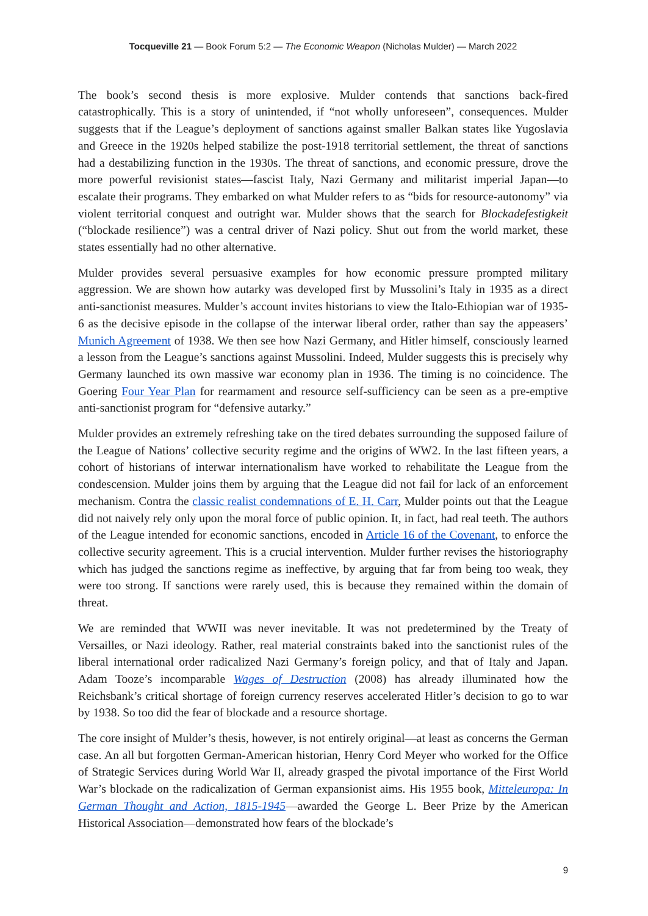Tocqueville 21 — Book Forum 5:2 — The Economic Weapon (Nicholas Mulder) — March 2022
The book’s second thesis is more explosive. Mulder contends that sanctions back-fired catastrophically. This is a story of unintended, if “not wholly unforeseen”, consequences. Mulder suggests that if the League’s deployment of sanctions against smaller Balkan states like Yugoslavia and Greece in the 1920s helped stabilize the post-1918 territorial settlement, the threat of sanctions had a destabilizing function in the 1930s. The threat of sanctions, and economic pressure, drove the more powerful revisionist states—fascist Italy, Nazi Germany and militarist imperial Japan—to escalate their programs. They embarked on what Mulder refers to as “bids for resource-autonomy” via violent territorial conquest and outright war. Mulder shows that the search for Blockadefestigkeit (“blockade resilience”) was a central driver of Nazi policy. Shut out from the world market, these states essentially had no other alternative.
Mulder provides several persuasive examples for how economic pressure prompted military aggression. We are shown how autarky was developed first by Mussolini’s Italy in 1935 as a direct anti-sanctionist measures. Mulder’s account invites historians to view the Italo-Ethiopian war of 1935-6 as the decisive episode in the collapse of the interwar liberal order, rather than say the appeasers’ Munich Agreement of 1938. We then see how Nazi Germany, and Hitler himself, consciously learned a lesson from the League’s sanctions against Mussolini. Indeed, Mulder suggests this is precisely why Germany launched its own massive war economy plan in 1936. The timing is no coincidence. The Goering Four Year Plan for rearmament and resource self-sufficiency can be seen as a pre-emptive anti-sanctionist program for “defensive autarky.”
Mulder provides an extremely refreshing take on the tired debates surrounding the supposed failure of the League of Nations’ collective security regime and the origins of WW2. In the last fifteen years, a cohort of historians of interwar internationalism have worked to rehabilitate the League from the condescension. Mulder joins them by arguing that the League did not fail for lack of an enforcement mechanism. Contra the classic realist condemnations of E. H. Carr, Mulder points out that the League did not naively rely only upon the moral force of public opinion. It, in fact, had real teeth. The authors of the League intended for economic sanctions, encoded in Article 16 of the Covenant, to enforce the collective security agreement. This is a crucial intervention. Mulder further revises the historiography which has judged the sanctions regime as ineffective, by arguing that far from being too weak, they were too strong. If sanctions were rarely used, this is because they remained within the domain of threat.
We are reminded that WWII was never inevitable. It was not predetermined by the Treaty of Versailles, or Nazi ideology. Rather, real material constraints baked into the sanctionist rules of the liberal international order radicalized Nazi Germany’s foreign policy, and that of Italy and Japan. Adam Tooze’s incomparable Wages of Destruction (2008) has already illuminated how the Reichsbank’s critical shortage of foreign currency reserves accelerated Hitler’s decision to go to war by 1938. So too did the fear of blockade and a resource shortage.
The core insight of Mulder’s thesis, however, is not entirely original—at least as concerns the German case. An all but forgotten German-American historian, Henry Cord Meyer who worked for the Office of Strategic Services during World War II, already grasped the pivotal importance of the First World War’s blockade on the radicalization of German expansionist aims. His 1955 book, Mitteleuropa: In German Thought and Action, 1815-1945—awarded the George L. Beer Prize by the American Historical Association—demonstrated how fears of the blockade’s
9